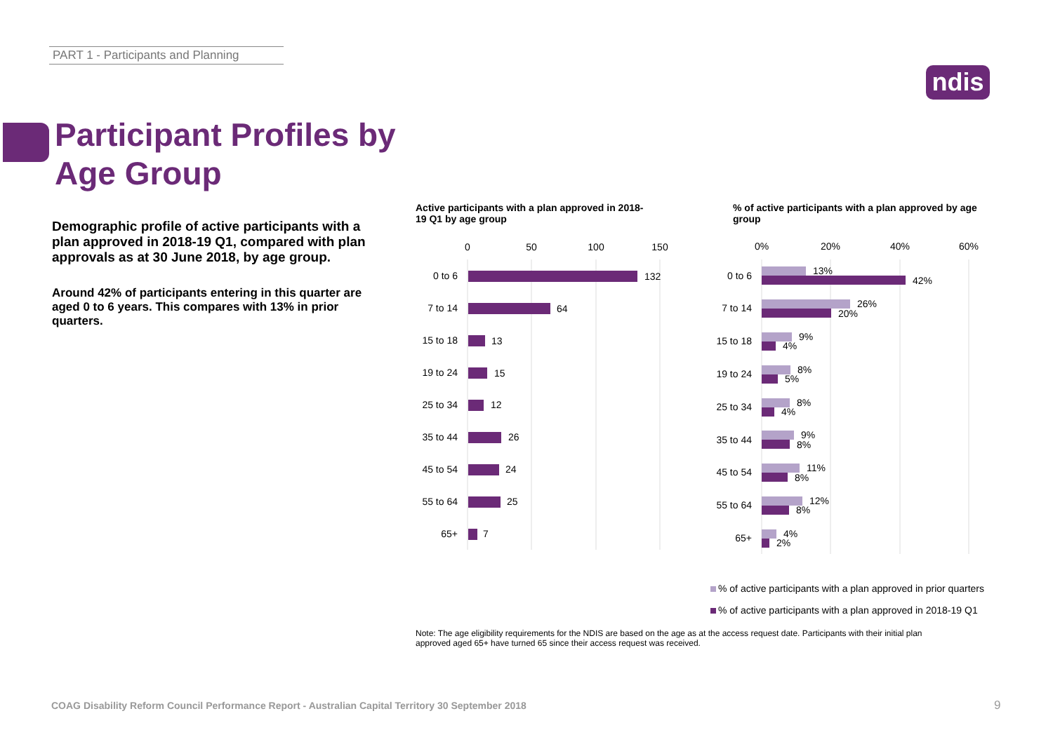PART 1 - Participants and Planning
ndis
Participant Profiles by
Age Group
Demographic profile of active participants with a plan approved in 2018-19 Q1, compared with plan approvals as at 30 June 2018, by age group.
Around 42% of participants entering in this quarter are aged 0 to 6 years. This compares with 13% in prior quarters.
Active participants with a plan approved in 2018-19 Q1 by age group
% of active participants with a plan approved by age group
0
50
100
150
0%
20%
40%
60%
0 to 6
7 to 14
15 to 18
19 to 24
25 to 34
35 to 44
45 to 54
55 to 64
65+
0 to 6
7 to 14
15 to 18
19 to 24
25 to 34
35 to 44
45 to 54
55 to 64
65+
132
64
13
15
12
26
24
25
7
13%
42%
26%
20%
9%
4%
8%
5%
8%
4%
9%
8%
11%
8%
12%
8%
4%
2%
% of active participants with a plan approved in prior quarters
% of active participants with a plan approved in 2018-19 Q1
Note: The age eligibility requirements for the NDIS are based on the age as at the access request date. Participants with their initial plan approved aged 65+ have turned 65 since their access request was received.
COAG Disability Reform Council Performance Report - Australian Capital Territory 30 September 2018
9